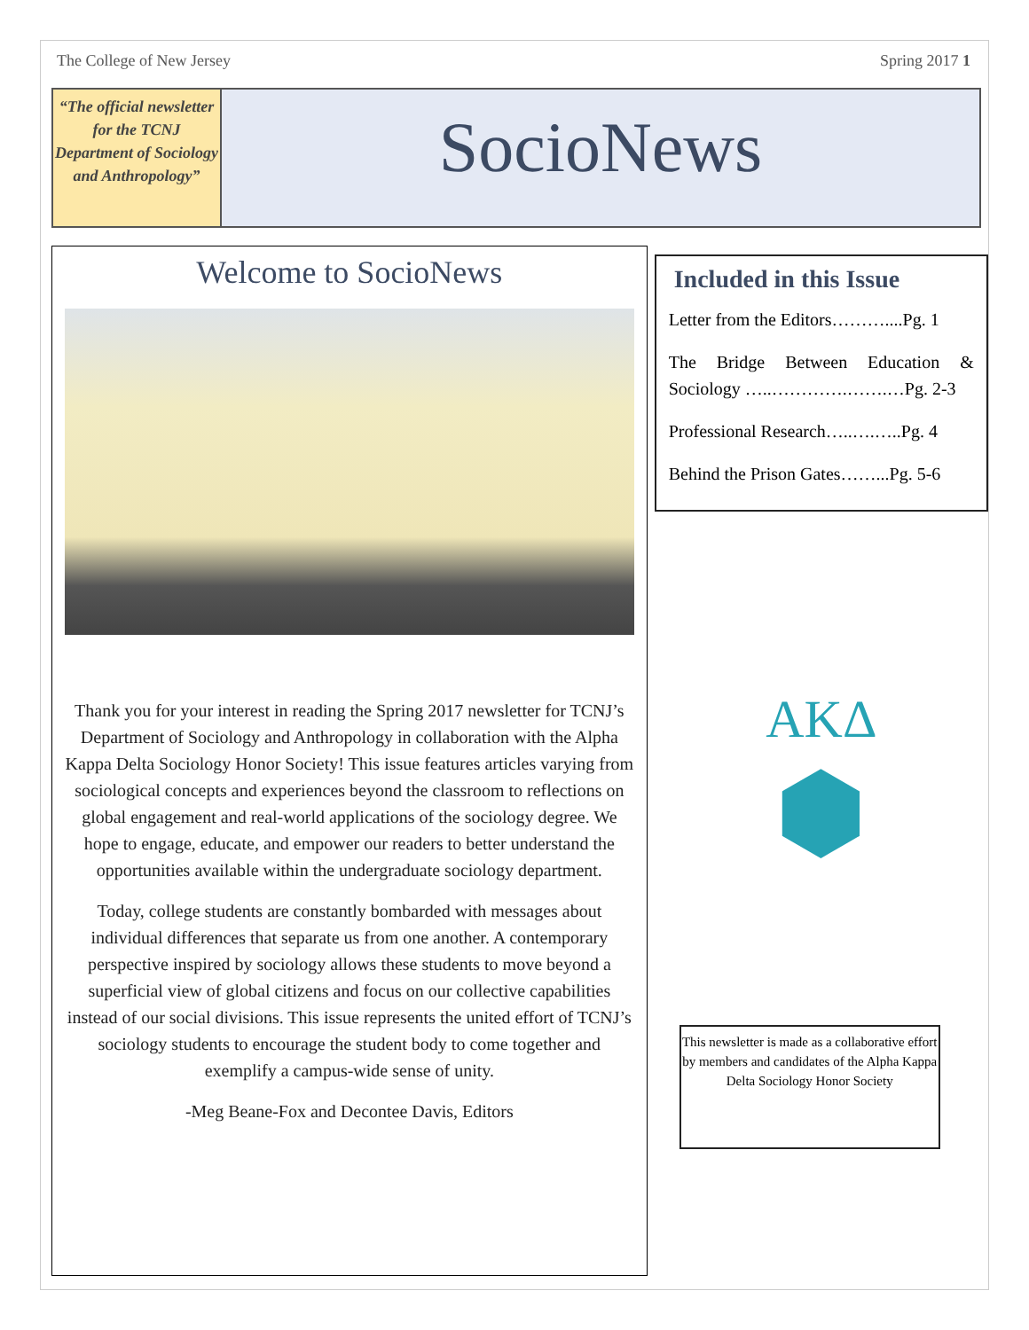The College of New Jersey Spring 2017 1
“The official newsletter for the TCNJ Department of Sociology and Anthropology”
SocioNews
Welcome to SocioNews
Thank you for your interest in reading the Spring 2017 newsletter for TCNJ’s Department of Sociology and Anthropology in collaboration with the Alpha Kappa Delta Sociology Honor Society! This issue features articles varying from sociological concepts and experiences beyond the classroom to reflections on global engagement and real-world applications of the sociology degree. We hope to engage, educate, and empower our readers to better understand the opportunities available within the undergraduate sociology department.
Today, college students are constantly bombarded with messages about individual differences that separate us from one another. A contemporary perspective inspired by sociology allows these students to move beyond a superficial view of global citizens and focus on our collective capabilities instead of our social divisions. This issue represents the united effort of TCNJ’s sociology students to encourage the student body to come together and exemplify a campus-wide sense of unity.
-Meg Beane-Fox and Decontee Davis, Editors
Included in this Issue
Letter from the Editors………....Pg. 1
The Bridge Between Education & Sociology …..………….…….…Pg. 2-3
Professional Research…..….…..Pg. 4
Behind the Prison Gates……...Pg. 5-6
ΑΚΔ
⬢
This newsletter is made as a collaborative effort by members and candidates of the Alpha Kappa Delta Sociology Honor Society